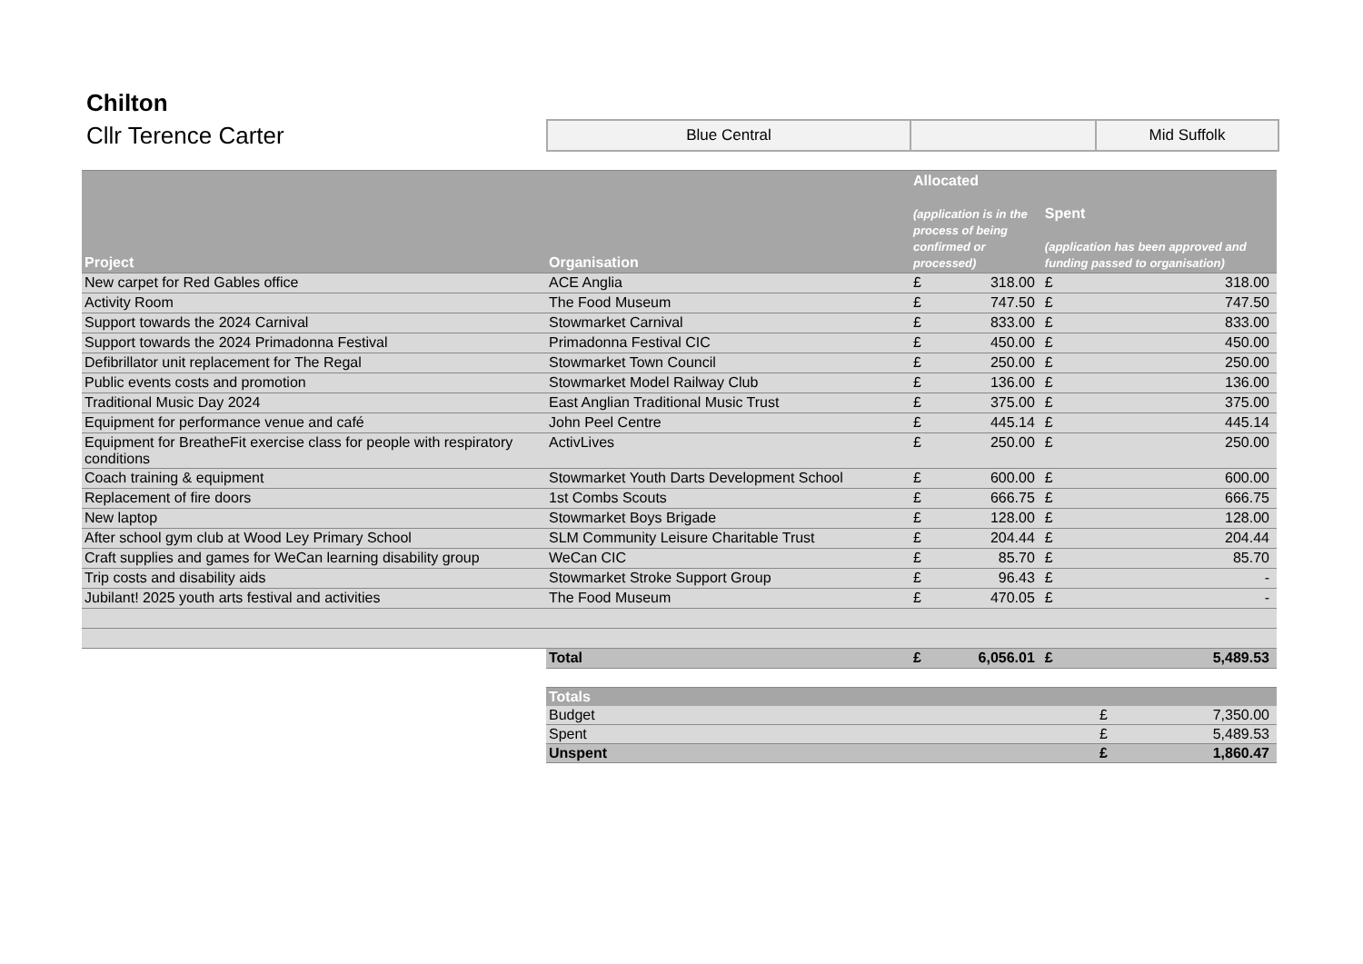Chilton
Cllr Terence Carter
Blue Central Mid Suffolk
| Project | Organisation | Allocated (application is in the process of being confirmed or processed) | | Spent (application has been approved and funding passed to organisation) | |
| --- | --- | --- | --- | --- | --- |
| New carpet for Red Gables office | ACE Anglia | £ | 318.00 | £ | 318.00 |
| Activity Room | The Food Museum | £ | 747.50 | £ | 747.50 |
| Support towards the 2024 Carnival | Stowmarket Carnival | £ | 833.00 | £ | 833.00 |
| Support towards the 2024 Primadonna Festival | Primadonna Festival CIC | £ | 450.00 | £ | 450.00 |
| Defibrillator unit replacement for The Regal | Stowmarket Town Council | £ | 250.00 | £ | 250.00 |
| Public events costs and promotion | Stowmarket Model Railway Club | £ | 136.00 | £ | 136.00 |
| Traditional Music Day 2024 | East Anglian Traditional Music Trust | £ | 375.00 | £ | 375.00 |
| Equipment for performance venue and café | John Peel Centre | £ | 445.14 | £ | 445.14 |
| Equipment for BreatheFit exercise class for people with respiratory conditions | ActivLives | £ | 250.00 | £ | 250.00 |
| Coach training & equipment | Stowmarket Youth Darts Development School | £ | 600.00 | £ | 600.00 |
| Replacement of fire doors | 1st Combs Scouts | £ | 666.75 | £ | 666.75 |
| New laptop | Stowmarket Boys Brigade | £ | 128.00 | £ | 128.00 |
| After school gym club at Wood Ley Primary School | SLM Community Leisure Charitable Trust | £ | 204.44 | £ | 204.44 |
| Craft supplies and games for WeCan learning disability group | WeCan CIC | £ | 85.70 | £ | 85.70 |
| Trip costs and disability aids | Stowmarket Stroke Support Group | £ | 96.43 | £ | - |
| Jubilant! 2025 youth arts festival and activities | The Food Museum | £ | 470.05 | £ | - |
| | Total | £ | 6,056.01 | £ | 5,489.53 |
| Totals | | |
| --- | --- | --- |
| Budget | £ | 7,350.00 |
| Spent | £ | 5,489.53 |
| Unspent | £ | 1,860.47 |